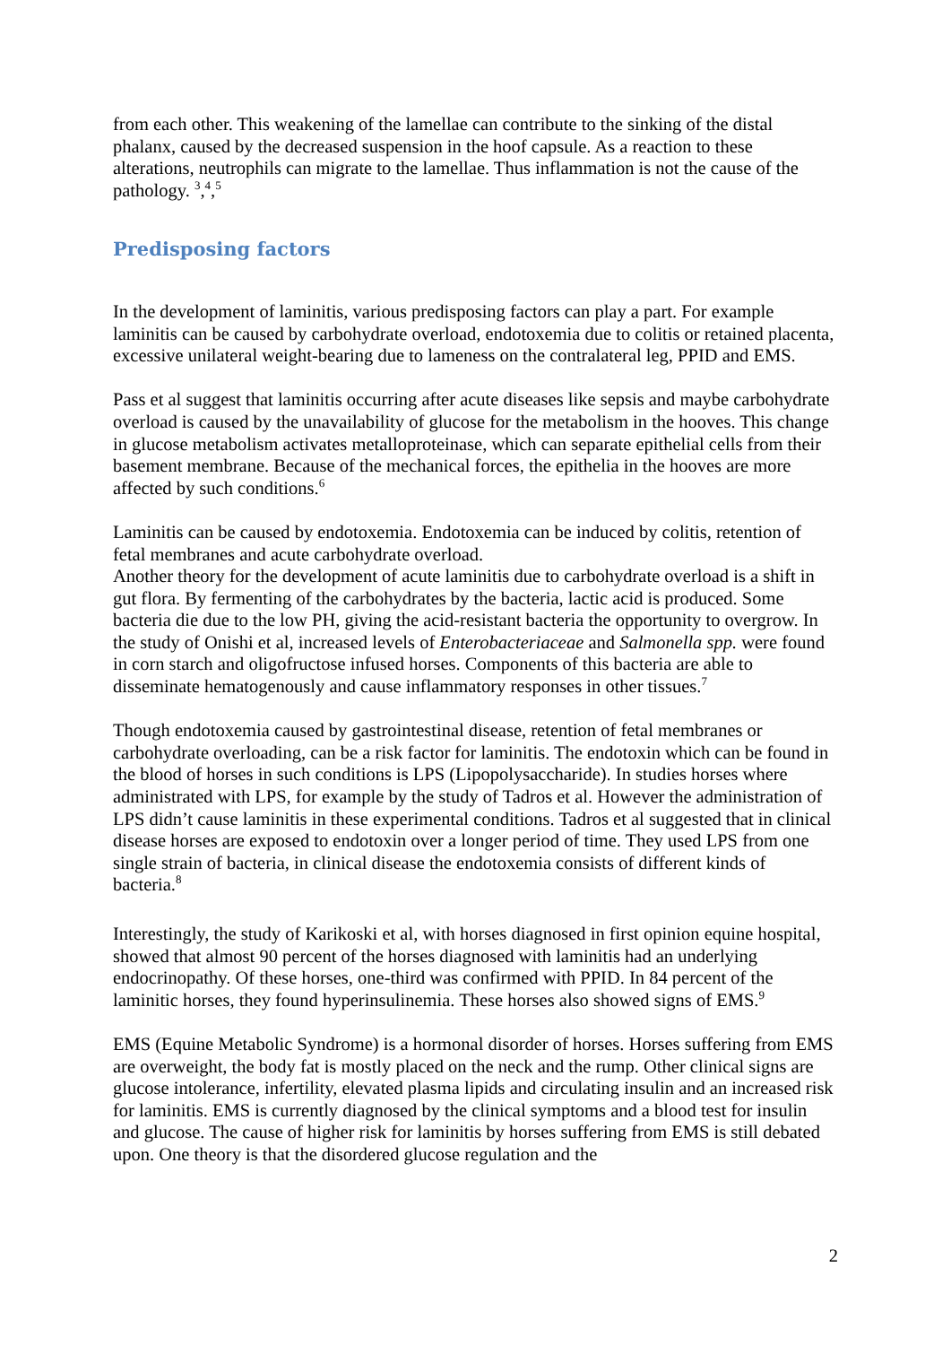from each other. This weakening of the lamellae can contribute to the sinking of the distal phalanx, caused by the decreased suspension in the hoof capsule. As a reaction to these alterations, neutrophils can migrate to the lamellae. Thus inflammation is not the cause of the pathology. <sup>3</sup>,<sup>4</sup>,<sup>5</sup>
Predisposing factors
In the development of laminitis, various predisposing factors can play a part. For example laminitis can be caused by carbohydrate overload, endotoxemia due to colitis or retained placenta, excessive unilateral weight-bearing due to lameness on the contralateral leg, PPID and EMS.
Pass et al suggest that laminitis occurring after acute diseases like sepsis and maybe carbohydrate overload is caused by the unavailability of glucose for the metabolism in the hooves. This change in glucose metabolism activates metalloproteinase, which can separate epithelial cells from their basement membrane. Because of the mechanical forces, the epithelia in the hooves are more affected by such conditions.<sup>6</sup>
Laminitis can be caused by endotoxemia. Endotoxemia can be induced by colitis, retention of fetal membranes and acute carbohydrate overload.
Another theory for the development of acute laminitis due to carbohydrate overload is a shift in gut flora. By fermenting of the carbohydrates by the bacteria, lactic acid is produced. Some bacteria die due to the low PH, giving the acid-resistant bacteria the opportunity to overgrow. In the study of Onishi et al, increased levels of Enterobacteriaceae and Salmonella spp. were found in corn starch and oligofructose infused horses. Components of this bacteria are able to disseminate hematogenously and cause inflammatory responses in other tissues.<sup>7</sup>
Though endotoxemia caused by gastrointestinal disease, retention of fetal membranes or carbohydrate overloading, can be a risk factor for laminitis. The endotoxin which can be found in the blood of horses in such conditions is LPS (Lipopolysaccharide). In studies horses where administrated with LPS, for example by the study of Tadros et al. However the administration of LPS didn’t cause laminitis in these experimental conditions. Tadros et al suggested that in clinical disease horses are exposed to endotoxin over a longer period of time. They used LPS from one single strain of bacteria, in clinical disease the endotoxemia consists of different kinds of bacteria.<sup>8</sup>
Interestingly, the study of Karikoski et al, with horses diagnosed in first opinion equine hospital, showed that almost 90 percent of the horses diagnosed with laminitis had an underlying endocrinopathy. Of these horses, one-third was confirmed with PPID. In 84 percent of the laminitic horses, they found hyperinsulinemia. These horses also showed signs of EMS.<sup>9</sup>
EMS (Equine Metabolic Syndrome) is a hormonal disorder of horses. Horses suffering from EMS are overweight, the body fat is mostly placed on the neck and the rump. Other clinical signs are glucose intolerance, infertility, elevated plasma lipids and circulating insulin and an increased risk for laminitis. EMS is currently diagnosed by the clinical symptoms and a blood test for insulin and glucose. The cause of higher risk for laminitis by horses suffering from EMS is still debated upon. One theory is that the disordered glucose regulation and the
2